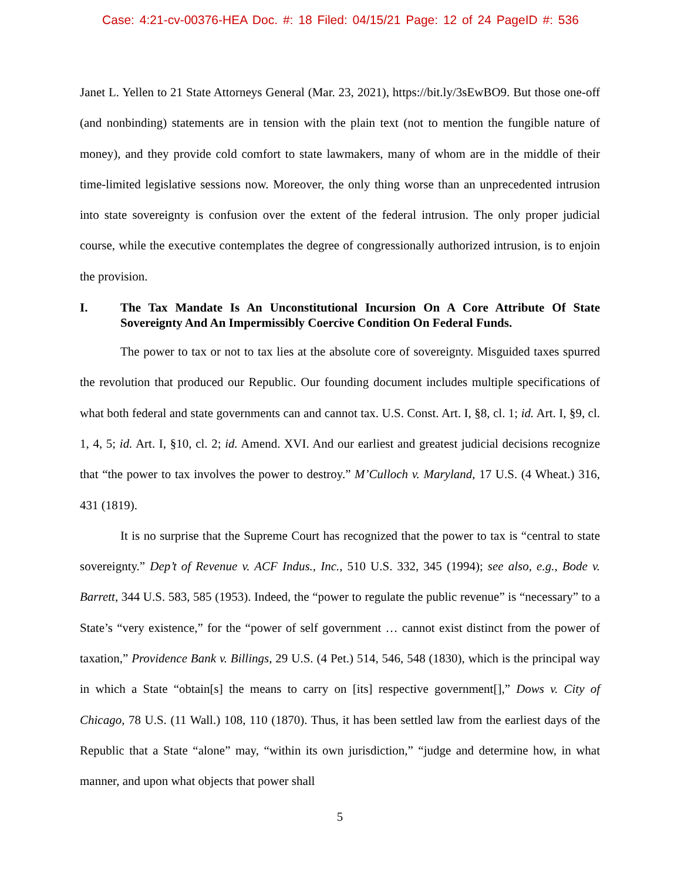Case: 4:21-cv-00376-HEA Doc. #: 18 Filed: 04/15/21 Page: 12 of 24 PageID #: 536
Janet L. Yellen to 21 State Attorneys General (Mar. 23, 2021), https://bit.ly/3sEwBO9. But those one-off (and nonbinding) statements are in tension with the plain text (not to mention the fungible nature of money), and they provide cold comfort to state lawmakers, many of whom are in the middle of their time-limited legislative sessions now. Moreover, the only thing worse than an unprecedented intrusion into state sovereignty is confusion over the extent of the federal intrusion. The only proper judicial course, while the executive contemplates the degree of congressionally authorized intrusion, is to enjoin the provision.
I. The Tax Mandate Is An Unconstitutional Incursion On A Core Attribute Of State Sovereignty And An Impermissibly Coercive Condition On Federal Funds.
The power to tax or not to tax lies at the absolute core of sovereignty. Misguided taxes spurred the revolution that produced our Republic. Our founding document includes multiple specifications of what both federal and state governments can and cannot tax. U.S. Const. Art. I, §8, cl. 1; id. Art. I, §9, cl. 1, 4, 5; id. Art. I, §10, cl. 2; id. Amend. XVI. And our earliest and greatest judicial decisions recognize that “the power to tax involves the power to destroy.” M’Culloch v. Maryland, 17 U.S. (4 Wheat.) 316, 431 (1819).
It is no surprise that the Supreme Court has recognized that the power to tax is “central to state sovereignty.” Dep’t of Revenue v. ACF Indus., Inc., 510 U.S. 332, 345 (1994); see also, e.g., Bode v. Barrett, 344 U.S. 583, 585 (1953). Indeed, the “power to regulate the public revenue” is “necessary” to a State’s “very existence,” for the “power of self government … cannot exist distinct from the power of taxation,” Providence Bank v. Billings, 29 U.S. (4 Pet.) 514, 546, 548 (1830), which is the principal way in which a State “obtain[s] the means to carry on [its] respective government[],” Dows v. City of Chicago, 78 U.S. (11 Wall.) 108, 110 (1870). Thus, it has been settled law from the earliest days of the Republic that a State “alone” may, “within its own jurisdiction,” “judge and determine how, in what manner, and upon what objects that power shall
5